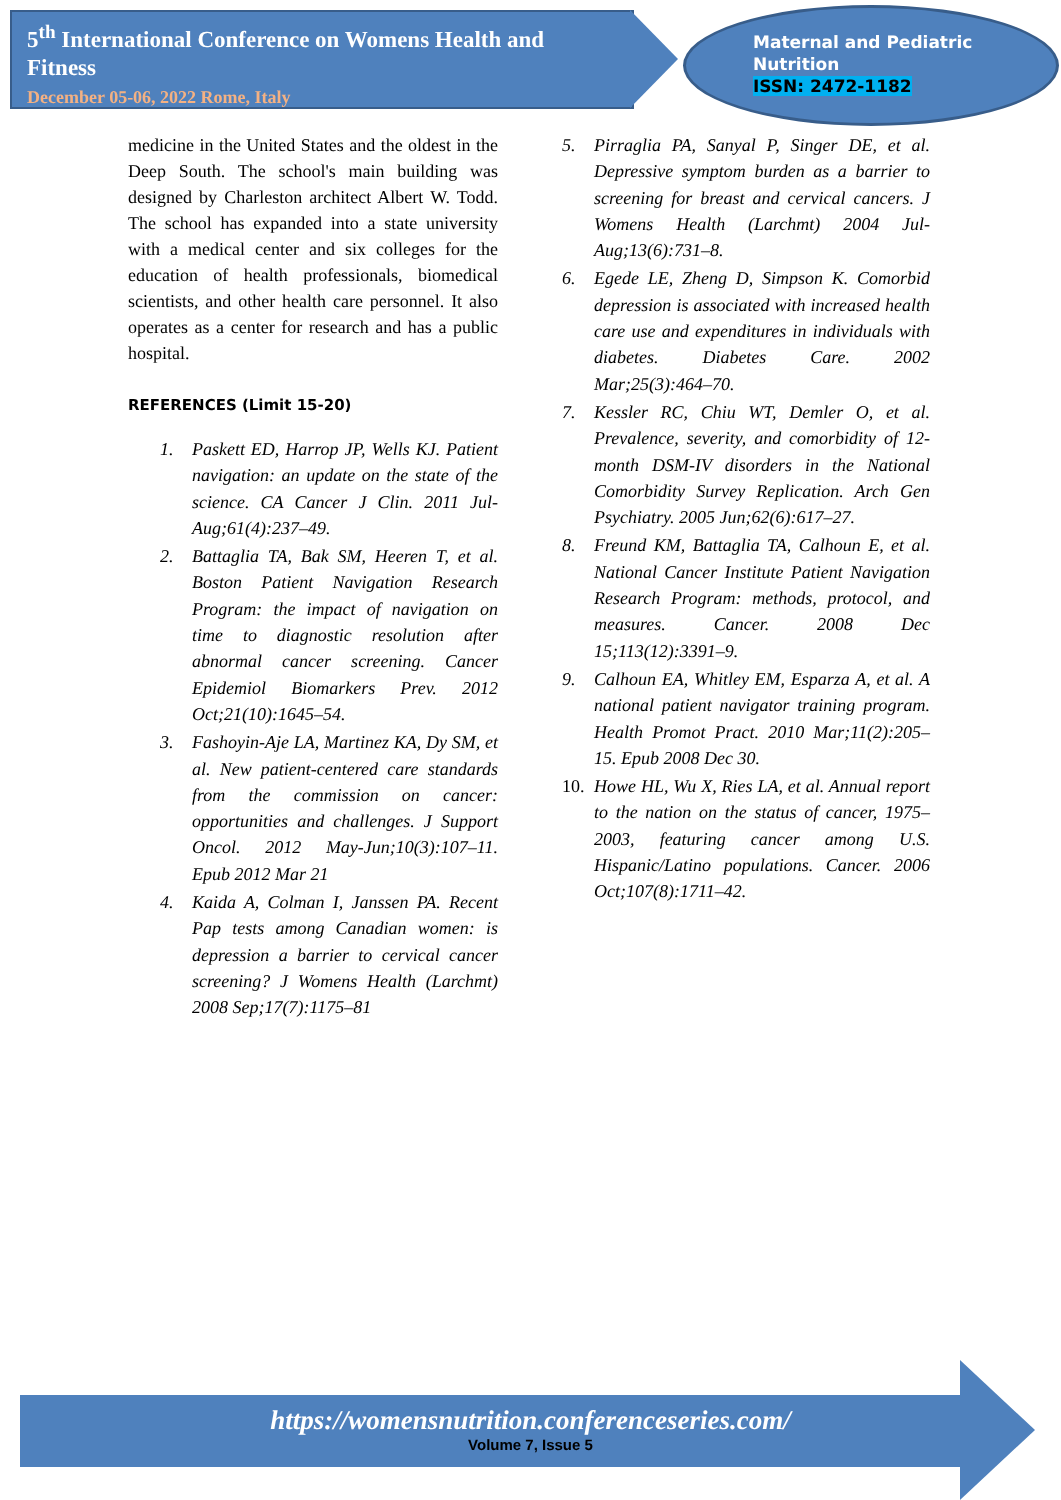5<sup>th</sup> International Conference on Womens Health and Fitness
December 05-06, 2022 Rome, Italy
Maternal and Pediatric
Nutrition
ISSN: 2472-1182
medicine in the United States and the oldest in the Deep South. The school's main building was designed by Charleston architect Albert W. Todd. The school has expanded into a state university with a medical center and six colleges for the education of health professionals, biomedical scientists, and other health care personnel. It also operates as a center for research and has a public hospital.
REFERENCES (Limit 15-20)
1. Paskett ED, Harrop JP, Wells KJ. Patient navigation: an update on the state of the science. CA Cancer J Clin. 2011 Jul-Aug;61(4):237–49.
2. Battaglia TA, Bak SM, Heeren T, et al. Boston Patient Navigation Research Program: the impact of navigation on time to diagnostic resolution after abnormal cancer screening. Cancer Epidemiol Biomarkers Prev. 2012 Oct;21(10):1645–54.
3. Fashoyin-Aje LA, Martinez KA, Dy SM, et al. New patient-centered care standards from the commission on cancer: opportunities and challenges. J Support Oncol. 2012 May-Jun;10(3):107–11. Epub 2012 Mar 21
4. Kaida A, Colman I, Janssen PA. Recent Pap tests among Canadian women: is depression a barrier to cervical cancer screening? J Womens Health (Larchmt) 2008 Sep;17(7):1175–81
5. Pirraglia PA, Sanyal P, Singer DE, et al. Depressive symptom burden as a barrier to screening for breast and cervical cancers. J Womens Health (Larchmt) 2004 Jul-Aug;13(6):731–8.
6. Egede LE, Zheng D, Simpson K. Comorbid depression is associated with increased health care use and expenditures in individuals with diabetes. Diabetes Care. 2002 Mar;25(3):464–70.
7. Kessler RC, Chiu WT, Demler O, et al. Prevalence, severity, and comorbidity of 12-month DSM-IV disorders in the National Comorbidity Survey Replication. Arch Gen Psychiatry. 2005 Jun;62(6):617–27.
8. Freund KM, Battaglia TA, Calhoun E, et al. National Cancer Institute Patient Navigation Research Program: methods, protocol, and measures. Cancer. 2008 Dec 15;113(12):3391–9.
9. Calhoun EA, Whitley EM, Esparza A, et al. A national patient navigator training program. Health Promot Pract. 2010 Mar;11(2):205–15. Epub 2008 Dec 30.
10. Howe HL, Wu X, Ries LA, et al. Annual report to the nation on the status of cancer, 1975–2003, featuring cancer among U.S. Hispanic/Latino populations. Cancer. 2006 Oct;107(8):1711–42.
https://womensnutrition.conferenceseries.com/
Volume 7, Issue 5